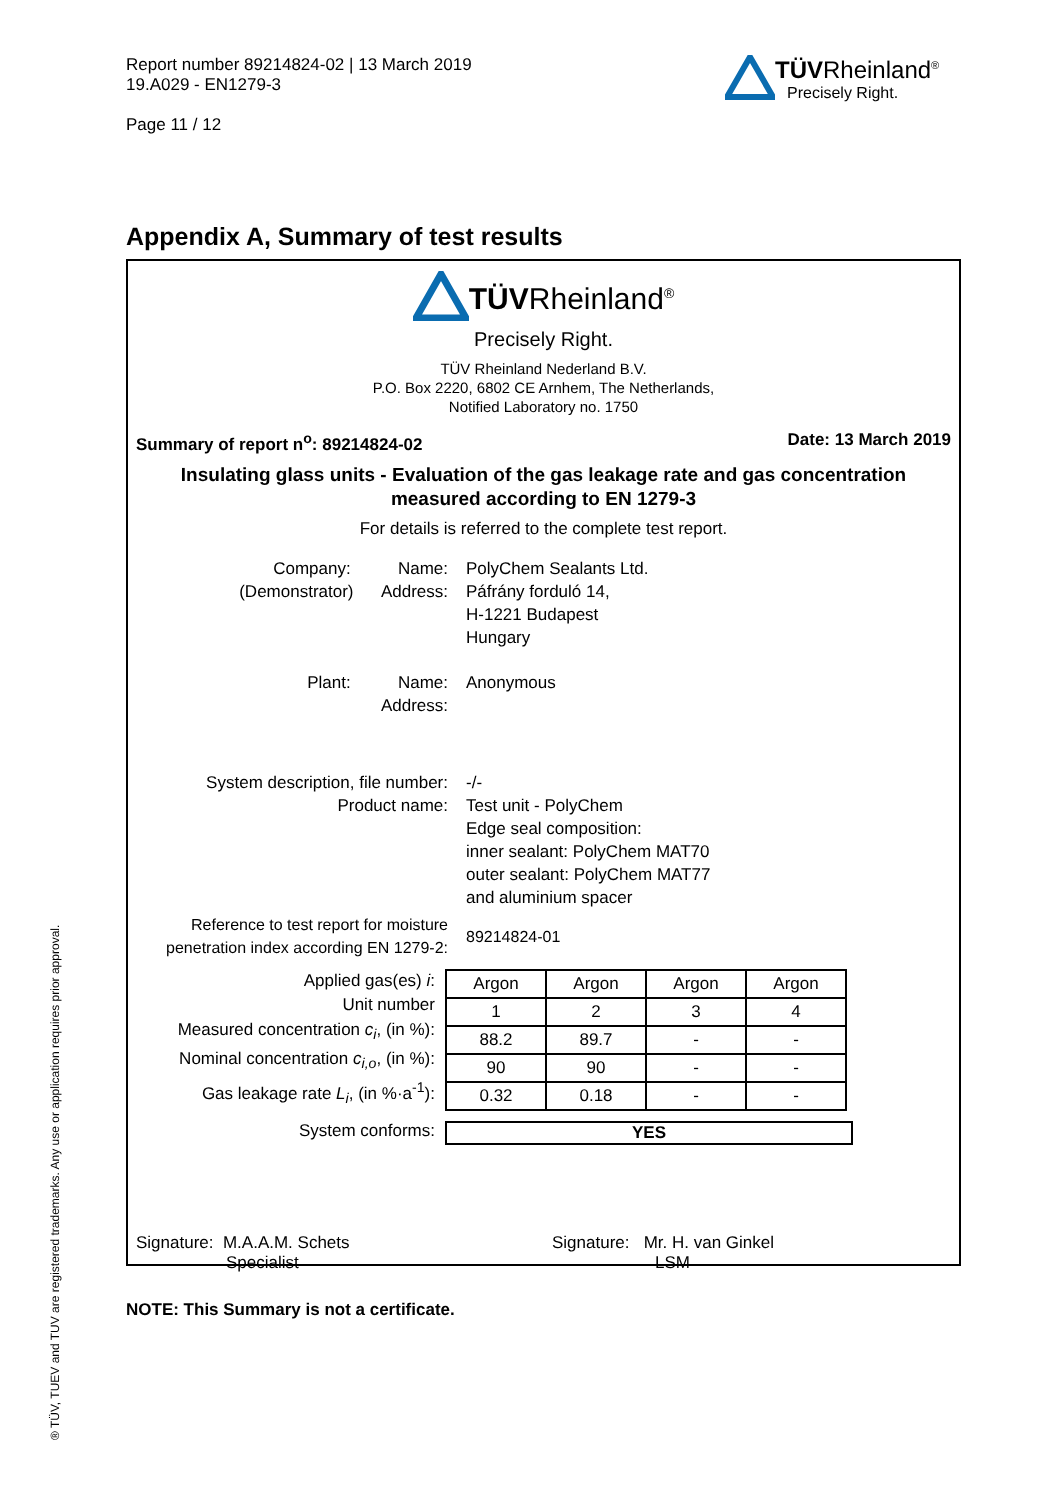Report number 89214824-02 | 13 March 2019
19.A029 - EN1279-3
Page 11 / 12
TÜVRheinland<sup>®</sup>
Precisely Right.
Appendix A, Summary of test results
TÜVRheinland<sup>®</sup>
Precisely Right.
TÜV Rheinland Nederland B.V.
P.O. Box 2220, 6802 CE Arnhem, The Netherlands,
Notified Laboratory no. 1750
Summary of report n<sup>o</sup>: 89214824-02 Date: 13 March 2019
Insulating glass units - Evaluation of the gas leakage rate and gas concentration
measured according to EN 1279-3
For details is referred to the complete test report.
Company: Name:
(Demonstrator) Address:
PolyChem Sealants Ltd.
Páfrány forduló 14,
H-1221 Budapest
Hungary
Plant: Name:
Address:
Anonymous
System description, file number:
Product name:
-/-
Test unit - PolyChem
Edge seal composition:
inner sealant: PolyChem MAT70
outer sealant: PolyChem MAT77
and aluminium spacer
Reference to test report for moisture
penetration index according EN 1279-2:
89214824-01
Applied gas(es) i:
Unit number
Measured concentration c<sub>i</sub>, (in %):
Nominal concentration c<sub>i,o</sub>, (in %):
Gas leakage rate L<sub>i</sub>, (in %·a<sup>-1</sup>):
| Argon | Argon | Argon | Argon |
| 1 | 2 | 3 | 4 |
| 88.2 | 89.7 | - | - |
| 90 | 90 | - | - |
| 0.32 | 0.18 | - | - |
System conforms: YES
Signature: M.A.A.M. Schets
Specialist
Signature: Mr. H. van Ginkel
LSM
NOTE: This Summary is not a certificate.
® TÜV, TUEV and TUV are registered trademarks. Any use or application requires prior approval.